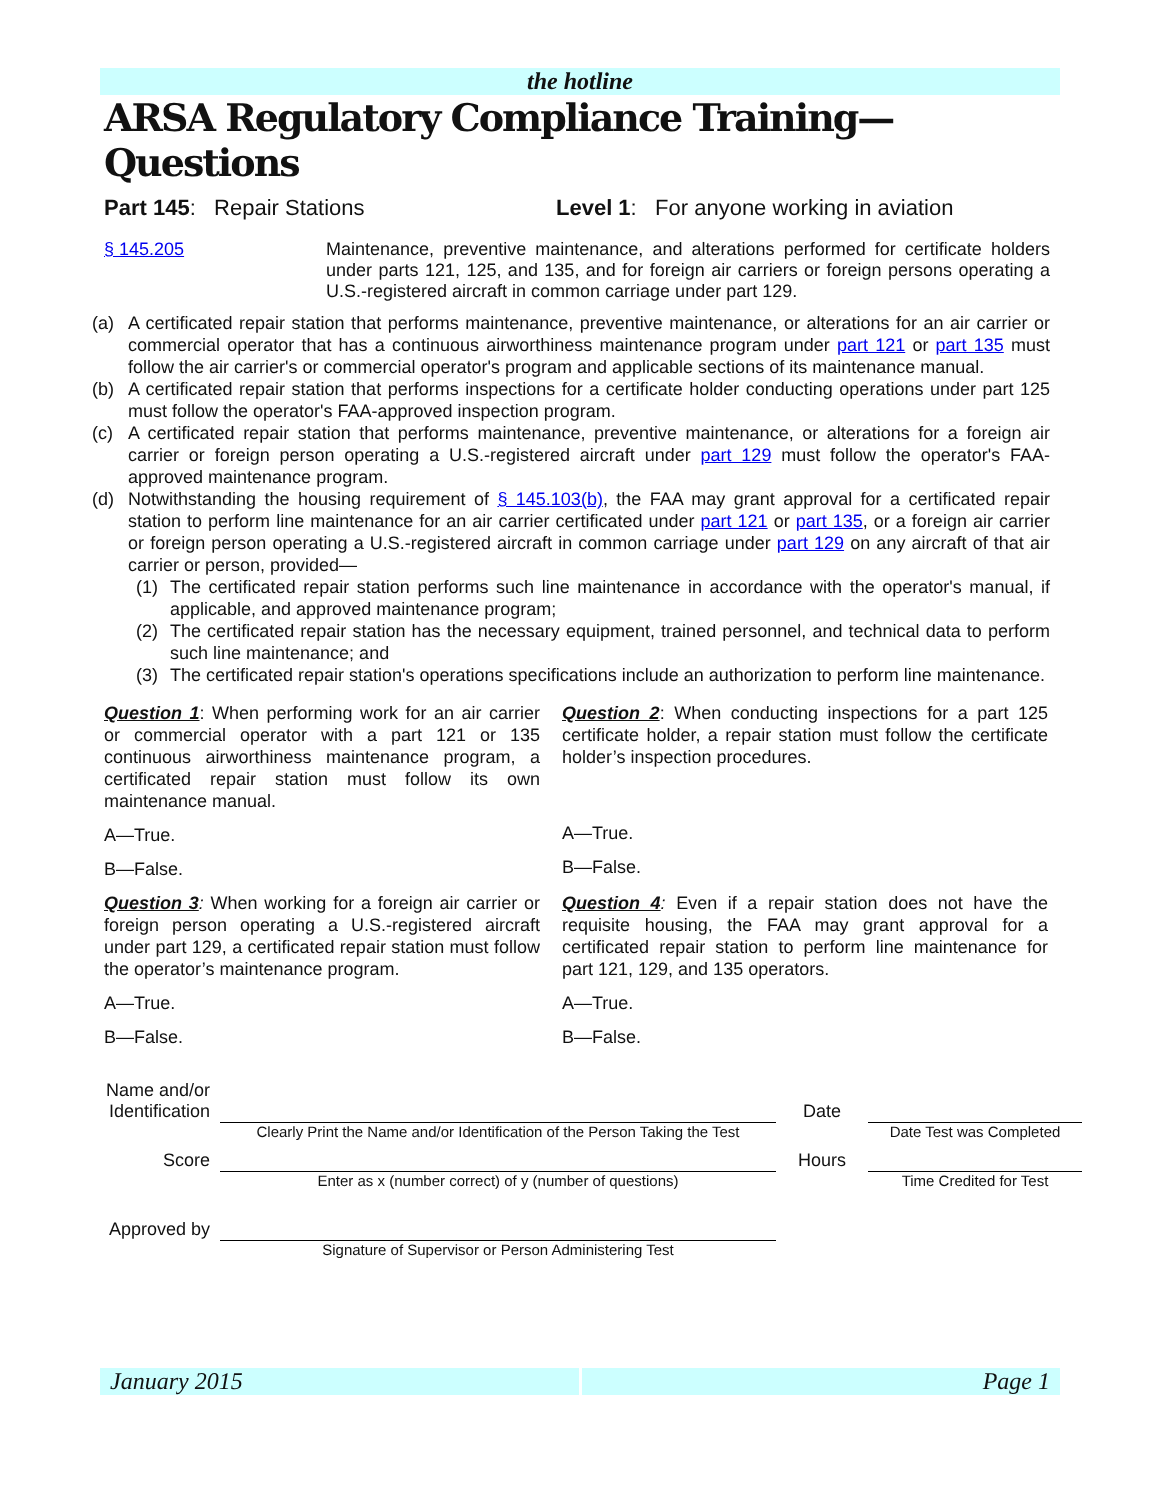the hotline
ARSA Regulatory Compliance Training—Questions
Part 145: Repair Stations Level 1: For anyone working in aviation
§ 145.205 Maintenance, preventive maintenance, and alterations performed for certificate holders under parts 121, 125, and 135, and for foreign air carriers or foreign persons operating a U.S.-registered aircraft in common carriage under part 129.
(a) A certificated repair station that performs maintenance, preventive maintenance, or alterations for an air carrier or commercial operator that has a continuous airworthiness maintenance program under part 121 or part 135 must follow the air carrier's or commercial operator's program and applicable sections of its maintenance manual.
(b) A certificated repair station that performs inspections for a certificate holder conducting operations under part 125 must follow the operator's FAA-approved inspection program.
(c) A certificated repair station that performs maintenance, preventive maintenance, or alterations for a foreign air carrier or foreign person operating a U.S.-registered aircraft under part 129 must follow the operator's FAA-approved maintenance program.
(d) Notwithstanding the housing requirement of § 145.103(b), the FAA may grant approval for a certificated repair station to perform line maintenance for an air carrier certificated under part 121 or part 135, or a foreign air carrier or foreign person operating a U.S.-registered aircraft in common carriage under part 129 on any aircraft of that air carrier or person, provided—
(1) The certificated repair station performs such line maintenance in accordance with the operator's manual, if applicable, and approved maintenance program;
(2) The certificated repair station has the necessary equipment, trained personnel, and technical data to perform such line maintenance; and
(3) The certificated repair station's operations specifications include an authorization to perform line maintenance.
Question 1: When performing work for an air carrier or commercial operator with a part 121 or 135 continuous airworthiness maintenance program, a certificated repair station must follow its own maintenance manual.
A—True.
B—False.
Question 2: When conducting inspections for a part 125 certificate holder, a repair station must follow the certificate holder’s inspection procedures.
A—True.
B—False.
Question 3: When working for a foreign air carrier or foreign person operating a U.S.-registered aircraft under part 129, a certificated repair station must follow the operator’s maintenance program.
A—True.
B—False.
Question 4: Even if a repair station does not have the requisite housing, the FAA may grant approval for a certificated repair station to perform line maintenance for part 121, 129, and 135 operators.
A—True.
B—False.
Name and/or Identification
Date
Clearly Print the Name and/or Identification of the Person Taking the Test
Date Test was Completed
Score
Hours
Enter as x (number correct) of y (number of questions)
Time Credited for Test
Approved by
Signature of Supervisor or Person Administering Test
January 2015 Page 1